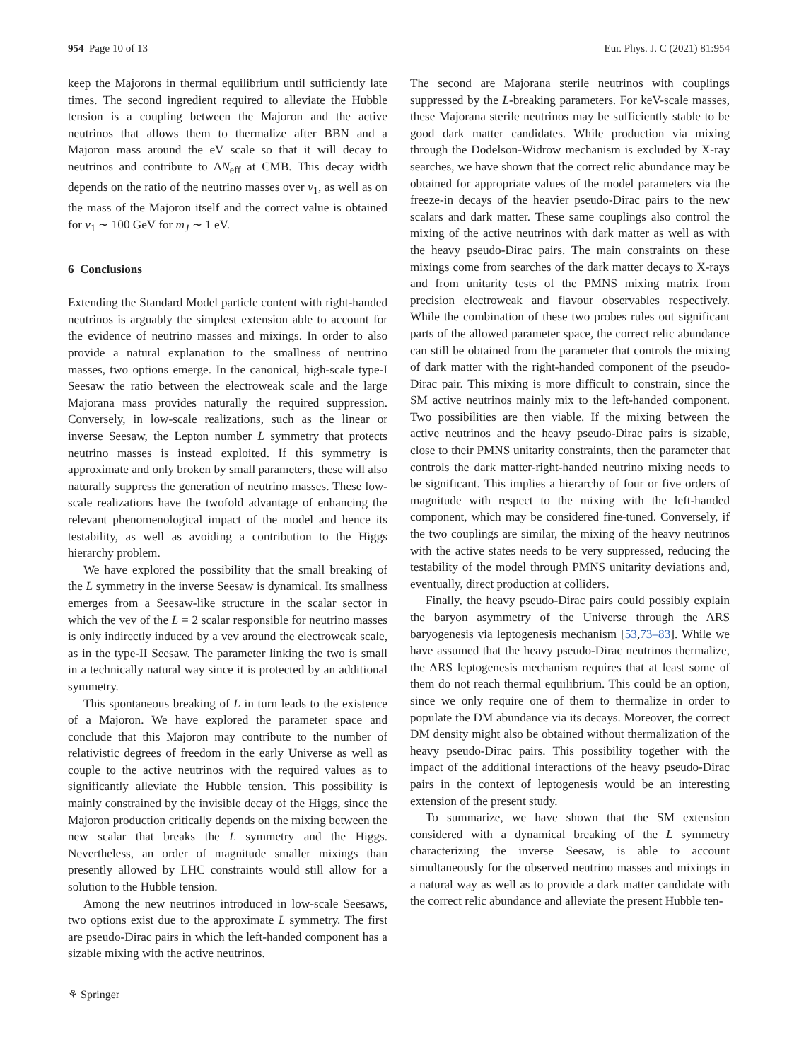954 Page 10 of 13 Eur. Phys. J. C (2021) 81:954
keep the Majorons in thermal equilibrium until sufficiently late times. The second ingredient required to alleviate the Hubble tension is a coupling between the Majoron and the active neutrinos that allows them to thermalize after BBN and a Majoron mass around the eV scale so that it will decay to neutrinos and contribute to ΔN<sub>eff</sub> at CMB. This decay width depends on the ratio of the neutrino masses over v<sub>1</sub>, as well as on the mass of the Majoron itself and the correct value is obtained for v<sub>1</sub> ∼ 100 GeV for m<sub>J</sub> ∼ 1 eV.
6 Conclusions
Extending the Standard Model particle content with right-handed neutrinos is arguably the simplest extension able to account for the evidence of neutrino masses and mixings. In order to also provide a natural explanation to the smallness of neutrino masses, two options emerge. In the canonical, high-scale type-I Seesaw the ratio between the electroweak scale and the large Majorana mass provides naturally the required suppression. Conversely, in low-scale realizations, such as the linear or inverse Seesaw, the Lepton number L symmetry that protects neutrino masses is instead exploited. If this symmetry is approximate and only broken by small parameters, these will also naturally suppress the generation of neutrino masses. These low-scale realizations have the twofold advantage of enhancing the relevant phenomenological impact of the model and hence its testability, as well as avoiding a contribution to the Higgs hierarchy problem.
We have explored the possibility that the small breaking of the L symmetry in the inverse Seesaw is dynamical. Its smallness emerges from a Seesaw-like structure in the scalar sector in which the vev of the L = 2 scalar responsible for neutrino masses is only indirectly induced by a vev around the electroweak scale, as in the type-II Seesaw. The parameter linking the two is small in a technically natural way since it is protected by an additional symmetry.
This spontaneous breaking of L in turn leads to the existence of a Majoron. We have explored the parameter space and conclude that this Majoron may contribute to the number of relativistic degrees of freedom in the early Universe as well as couple to the active neutrinos with the required values as to significantly alleviate the Hubble tension. This possibility is mainly constrained by the invisible decay of the Higgs, since the Majoron production critically depends on the mixing between the new scalar that breaks the L symmetry and the Higgs. Nevertheless, an order of magnitude smaller mixings than presently allowed by LHC constraints would still allow for a solution to the Hubble tension.
Among the new neutrinos introduced in low-scale Seesaws, two options exist due to the approximate L symmetry. The first are pseudo-Dirac pairs in which the left-handed component has a sizable mixing with the active neutrinos.
The second are Majorana sterile neutrinos with couplings suppressed by the L-breaking parameters. For keV-scale masses, these Majorana sterile neutrinos may be sufficiently stable to be good dark matter candidates. While production via mixing through the Dodelson-Widrow mechanism is excluded by X-ray searches, we have shown that the correct relic abundance may be obtained for appropriate values of the model parameters via the freeze-in decays of the heavier pseudo-Dirac pairs to the new scalars and dark matter. These same couplings also control the mixing of the active neutrinos with dark matter as well as with the heavy pseudo-Dirac pairs. The main constraints on these mixings come from searches of the dark matter decays to X-rays and from unitarity tests of the PMNS mixing matrix from precision electroweak and flavour observables respectively. While the combination of these two probes rules out significant parts of the allowed parameter space, the correct relic abundance can still be obtained from the parameter that controls the mixing of dark matter with the right-handed component of the pseudo-Dirac pair. This mixing is more difficult to constrain, since the SM active neutrinos mainly mix to the left-handed component. Two possibilities are then viable. If the mixing between the active neutrinos and the heavy pseudo-Dirac pairs is sizable, close to their PMNS unitarity constraints, then the parameter that controls the dark matter-right-handed neutrino mixing needs to be significant. This implies a hierarchy of four or five orders of magnitude with respect to the mixing with the left-handed component, which may be considered fine-tuned. Conversely, if the two couplings are similar, the mixing of the heavy neutrinos with the active states needs to be very suppressed, reducing the testability of the model through PMNS unitarity deviations and, eventually, direct production at colliders.
Finally, the heavy pseudo-Dirac pairs could possibly explain the baryon asymmetry of the Universe through the ARS baryogenesis via leptogenesis mechanism [53,73–83]. While we have assumed that the heavy pseudo-Dirac neutrinos thermalize, the ARS leptogenesis mechanism requires that at least some of them do not reach thermal equilibrium. This could be an option, since we only require one of them to thermalize in order to populate the DM abundance via its decays. Moreover, the correct DM density might also be obtained without thermalization of the heavy pseudo-Dirac pairs. This possibility together with the impact of the additional interactions of the heavy pseudo-Dirac pairs in the context of leptogenesis would be an interesting extension of the present study.
To summarize, we have shown that the SM extension considered with a dynamical breaking of the L symmetry characterizing the inverse Seesaw, is able to account simultaneously for the observed neutrino masses and mixings in a natural way as well as to provide a dark matter candidate with the correct relic abundance and alleviate the present Hubble ten-
⚘ Springer